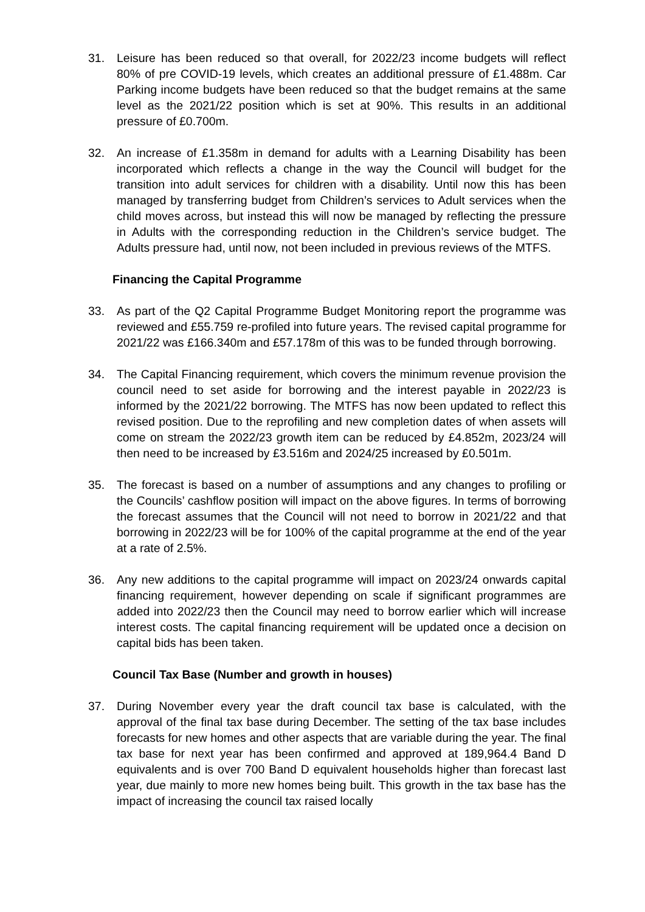31. Leisure has been reduced so that overall, for 2022/23 income budgets will reflect 80% of pre COVID-19 levels, which creates an additional pressure of £1.488m. Car Parking income budgets have been reduced so that the budget remains at the same level as the 2021/22 position which is set at 90%. This results in an additional pressure of £0.700m.
32. An increase of £1.358m in demand for adults with a Learning Disability has been incorporated which reflects a change in the way the Council will budget for the transition into adult services for children with a disability. Until now this has been managed by transferring budget from Children’s services to Adult services when the child moves across, but instead this will now be managed by reflecting the pressure in Adults with the corresponding reduction in the Children’s service budget. The Adults pressure had, until now, not been included in previous reviews of the MTFS.
Financing the Capital Programme
33. As part of the Q2 Capital Programme Budget Monitoring report the programme was reviewed and £55.759 re-profiled into future years. The revised capital programme for 2021/22 was £166.340m and £57.178m of this was to be funded through borrowing.
34. The Capital Financing requirement, which covers the minimum revenue provision the council need to set aside for borrowing and the interest payable in 2022/23 is informed by the 2021/22 borrowing. The MTFS has now been updated to reflect this revised position. Due to the reprofiling and new completion dates of when assets will come on stream the 2022/23 growth item can be reduced by £4.852m, 2023/24 will then need to be increased by £3.516m and 2024/25 increased by £0.501m.
35. The forecast is based on a number of assumptions and any changes to profiling or the Councils’ cashflow position will impact on the above figures. In terms of borrowing the forecast assumes that the Council will not need to borrow in 2021/22 and that borrowing in 2022/23 will be for 100% of the capital programme at the end of the year at a rate of 2.5%.
36. Any new additions to the capital programme will impact on 2023/24 onwards capital financing requirement, however depending on scale if significant programmes are added into 2022/23 then the Council may need to borrow earlier which will increase interest costs. The capital financing requirement will be updated once a decision on capital bids has been taken.
Council Tax Base (Number and growth in houses)
37. During November every year the draft council tax base is calculated, with the approval of the final tax base during December. The setting of the tax base includes forecasts for new homes and other aspects that are variable during the year. The final tax base for next year has been confirmed and approved at 189,964.4 Band D equivalents and is over 700 Band D equivalent households higher than forecast last year, due mainly to more new homes being built. This growth in the tax base has the impact of increasing the council tax raised locally